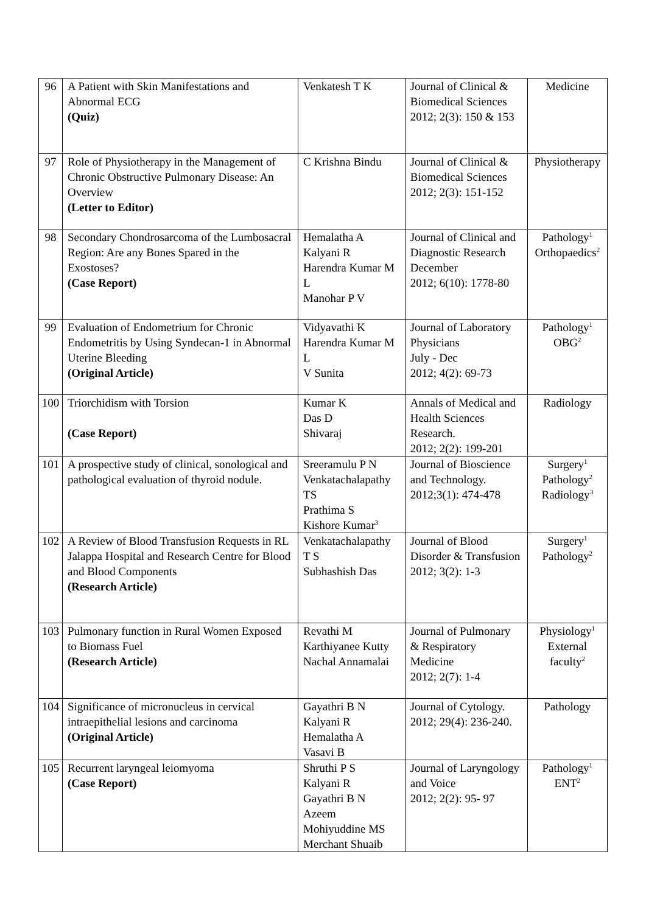| 96 | A Patient with Skin Manifestations and Abnormal ECG (Quiz) | Venkatesh T K | Journal of Clinical & Biomedical Sciences 2012; 2(3): 150 & 153 | Medicine |
| 97 | Role of Physiotherapy in the Management of Chronic Obstructive Pulmonary Disease: An Overview (Letter to Editor) | C Krishna Bindu | Journal of Clinical & Biomedical Sciences 2012; 2(3): 151-152 | Physiotherapy |
| 98 | Secondary Chondrosarcoma of the Lumbosacral Region: Are any Bones Spared in the Exostoses? (Case Report) | Hemalatha A Kalyani R Harendra Kumar M L Manohar P V | Journal of Clinical and Diagnostic Research December 2012; 6(10): 1778-80 | Pathology<sup>1</sup> Orthopaedics<sup>2</sup> |
| 99 | Evaluation of Endometrium for Chronic Endometritis by Using Syndecan-1 in Abnormal Uterine Bleeding (Original Article) | Vidyavathi K Harendra Kumar M L V Sunita | Journal of Laboratory Physicians July - Dec 2012; 4(2): 69-73 | Pathology<sup>1</sup> OBG<sup>2</sup> |
| 100 | Triorchidism with Torsion (Case Report) | Kumar K Das D Shivaraj | Annals of Medical and Health Sciences Research. 2012; 2(2): 199-201 | Radiology |
| 101 | A prospective study of clinical, sonological and pathological evaluation of thyroid nodule. | Sreeramulu P N Venkatachalapathy TS Prathima S Kishore Kumar<sup>3</sup> | Journal of Bioscience and Technology. 2012;3(1): 474-478 | Surgery<sup>1</sup> Pathology<sup>2</sup> Radiology<sup>3</sup> |
| 102 | A Review of Blood Transfusion Requests in RL Jalappa Hospital and Research Centre for Blood and Blood Components (Research Article) | Venkatachalapathy T S Subhashish Das | Journal of Blood Disorder & Transfusion 2012; 3(2): 1-3 | Surgery<sup>1</sup> Pathology<sup>2</sup> |
| 103 | Pulmonary function in Rural Women Exposed to Biomass Fuel (Research Article) | Revathi M Karthiyanee Kutty Nachal Annamalai | Journal of Pulmonary & Respiratory Medicine 2012; 2(7): 1-4 | Physiology<sup>1</sup> External faculty<sup>2</sup> |
| 104 | Significance of micronucleus in cervical intraepithelial lesions and carcinoma (Original Article) | Gayathri B N Kalyani R Hemalatha A Vasavi B | Journal of Cytology. 2012; 29(4): 236-240. | Pathology |
| 105 | Recurrent laryngeal leiomyoma (Case Report) | Shruthi P S Kalyani R Gayathri B N Azeem Mohiyuddine MS Merchant Shuaib | Journal of Laryngology and Voice 2012; 2(2): 95- 97 | Pathology<sup>1</sup> ENT<sup>2</sup> |